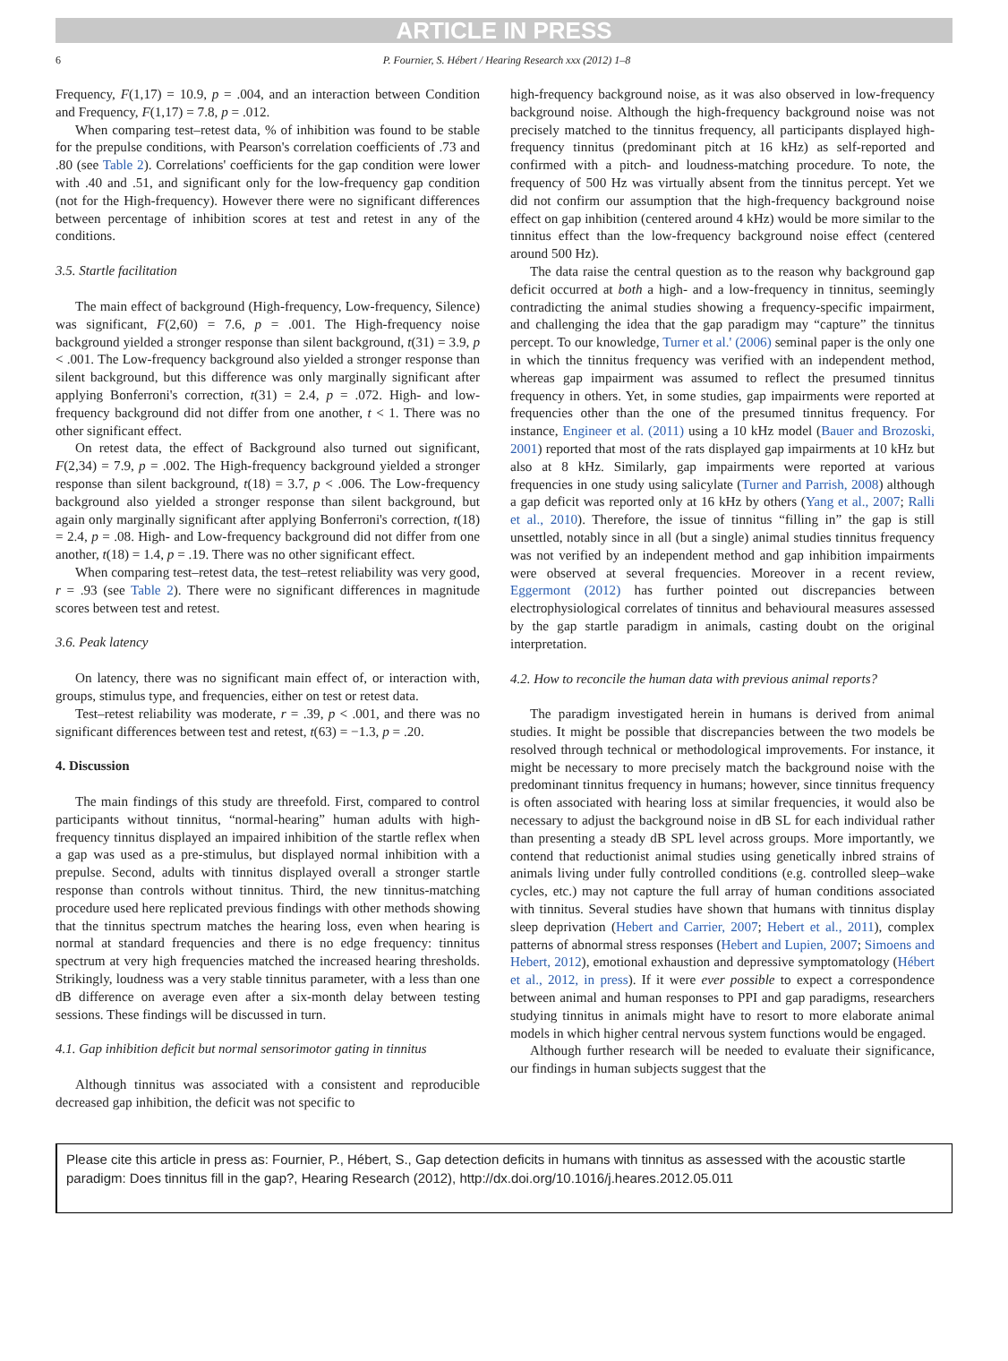ARTICLE IN PRESS
6 P. Fournier, S. Hébert / Hearing Research xxx (2012) 1–8
Frequency, F(1,17) = 10.9, p = .004, and an interaction between Condition and Frequency, F(1,17) = 7.8, p = .012.
When comparing test–retest data, % of inhibition was found to be stable for the prepulse conditions, with Pearson's correlation coefficients of .73 and .80 (see Table 2). Correlations' coefficients for the gap condition were lower with .40 and .51, and significant only for the low-frequency gap condition (not for the High-frequency). However there were no significant differences between percentage of inhibition scores at test and retest in any of the conditions.
3.5. Startle facilitation
The main effect of background (High-frequency, Low-frequency, Silence) was significant, F(2,60) = 7.6, p = .001. The High-frequency noise background yielded a stronger response than silent background, t(31) = 3.9, p < .001. The Low-frequency background also yielded a stronger response than silent background, but this difference was only marginally significant after applying Bonferroni's correction, t(31) = 2.4, p = .072. High- and low-frequency background did not differ from one another, t < 1. There was no other significant effect.
On retest data, the effect of Background also turned out significant, F(2,34) = 7.9, p = .002. The High-frequency background yielded a stronger response than silent background, t(18) = 3.7, p < .006. The Low-frequency background also yielded a stronger response than silent background, but again only marginally significant after applying Bonferroni's correction, t(18) = 2.4, p = .08. High- and Low-frequency background did not differ from one another, t(18) = 1.4, p = .19. There was no other significant effect.
When comparing test–retest data, the test–retest reliability was very good, r = .93 (see Table 2). There were no significant differences in magnitude scores between test and retest.
3.6. Peak latency
On latency, there was no significant main effect of, or interaction with, groups, stimulus type, and frequencies, either on test or retest data.
Test–retest reliability was moderate, r = .39, p < .001, and there was no significant differences between test and retest, t(63) = −1.3, p = .20.
4. Discussion
The main findings of this study are threefold. First, compared to control participants without tinnitus, “normal-hearing” human adults with high-frequency tinnitus displayed an impaired inhibition of the startle reflex when a gap was used as a pre-stimulus, but displayed normal inhibition with a prepulse. Second, adults with tinnitus displayed overall a stronger startle response than controls without tinnitus. Third, the new tinnitus-matching procedure used here replicated previous findings with other methods showing that the tinnitus spectrum matches the hearing loss, even when hearing is normal at standard frequencies and there is no edge frequency: tinnitus spectrum at very high frequencies matched the increased hearing thresholds. Strikingly, loudness was a very stable tinnitus parameter, with a less than one dB difference on average even after a six-month delay between testing sessions. These findings will be discussed in turn.
4.1. Gap inhibition deficit but normal sensorimotor gating in tinnitus
Although tinnitus was associated with a consistent and reproducible decreased gap inhibition, the deficit was not specific to
high-frequency background noise, as it was also observed in low-frequency background noise. Although the high-frequency background noise was not precisely matched to the tinnitus frequency, all participants displayed high-frequency tinnitus (predominant pitch at 16 kHz) as self-reported and confirmed with a pitch- and loudness-matching procedure. To note, the frequency of 500 Hz was virtually absent from the tinnitus percept. Yet we did not confirm our assumption that the high-frequency background noise effect on gap inhibition (centered around 4 kHz) would be more similar to the tinnitus effect than the low-frequency background noise effect (centered around 500 Hz).
The data raise the central question as to the reason why background gap deficit occurred at both a high- and a low-frequency in tinnitus, seemingly contradicting the animal studies showing a frequency-specific impairment, and challenging the idea that the gap paradigm may “capture” the tinnitus percept. To our knowledge, Turner et al.' (2006) seminal paper is the only one in which the tinnitus frequency was verified with an independent method, whereas gap impairment was assumed to reflect the presumed tinnitus frequency in others. Yet, in some studies, gap impairments were reported at frequencies other than the one of the presumed tinnitus frequency. For instance, Engineer et al. (2011) using a 10 kHz model (Bauer and Brozoski, 2001) reported that most of the rats displayed gap impairments at 10 kHz but also at 8 kHz. Similarly, gap impairments were reported at various frequencies in one study using salicylate (Turner and Parrish, 2008) although a gap deficit was reported only at 16 kHz by others (Yang et al., 2007; Ralli et al., 2010). Therefore, the issue of tinnitus “filling in” the gap is still unsettled, notably since in all (but a single) animal studies tinnitus frequency was not verified by an independent method and gap inhibition impairments were observed at several frequencies. Moreover in a recent review, Eggermont (2012) has further pointed out discrepancies between electrophysiological correlates of tinnitus and behavioural measures assessed by the gap startle paradigm in animals, casting doubt on the original interpretation.
4.2. How to reconcile the human data with previous animal reports?
The paradigm investigated herein in humans is derived from animal studies. It might be possible that discrepancies between the two models be resolved through technical or methodological improvements. For instance, it might be necessary to more precisely match the background noise with the predominant tinnitus frequency in humans; however, since tinnitus frequency is often associated with hearing loss at similar frequencies, it would also be necessary to adjust the background noise in dB SL for each individual rather than presenting a steady dB SPL level across groups. More importantly, we contend that reductionist animal studies using genetically inbred strains of animals living under fully controlled conditions (e.g. controlled sleep–wake cycles, etc.) may not capture the full array of human conditions associated with tinnitus. Several studies have shown that humans with tinnitus display sleep deprivation (Hebert and Carrier, 2007; Hebert et al., 2011), complex patterns of abnormal stress responses (Hebert and Lupien, 2007; Simoens and Hebert, 2012), emotional exhaustion and depressive symptomatology (Hébert et al., 2012, in press). If it were ever possible to expect a correspondence between animal and human responses to PPI and gap paradigms, researchers studying tinnitus in animals might have to resort to more elaborate animal models in which higher central nervous system functions would be engaged.
Although further research will be needed to evaluate their significance, our findings in human subjects suggest that the
Please cite this article in press as: Fournier, P., Hébert, S., Gap detection deficits in humans with tinnitus as assessed with the acoustic startle paradigm: Does tinnitus fill in the gap?, Hearing Research (2012), http://dx.doi.org/10.1016/j.heares.2012.05.011